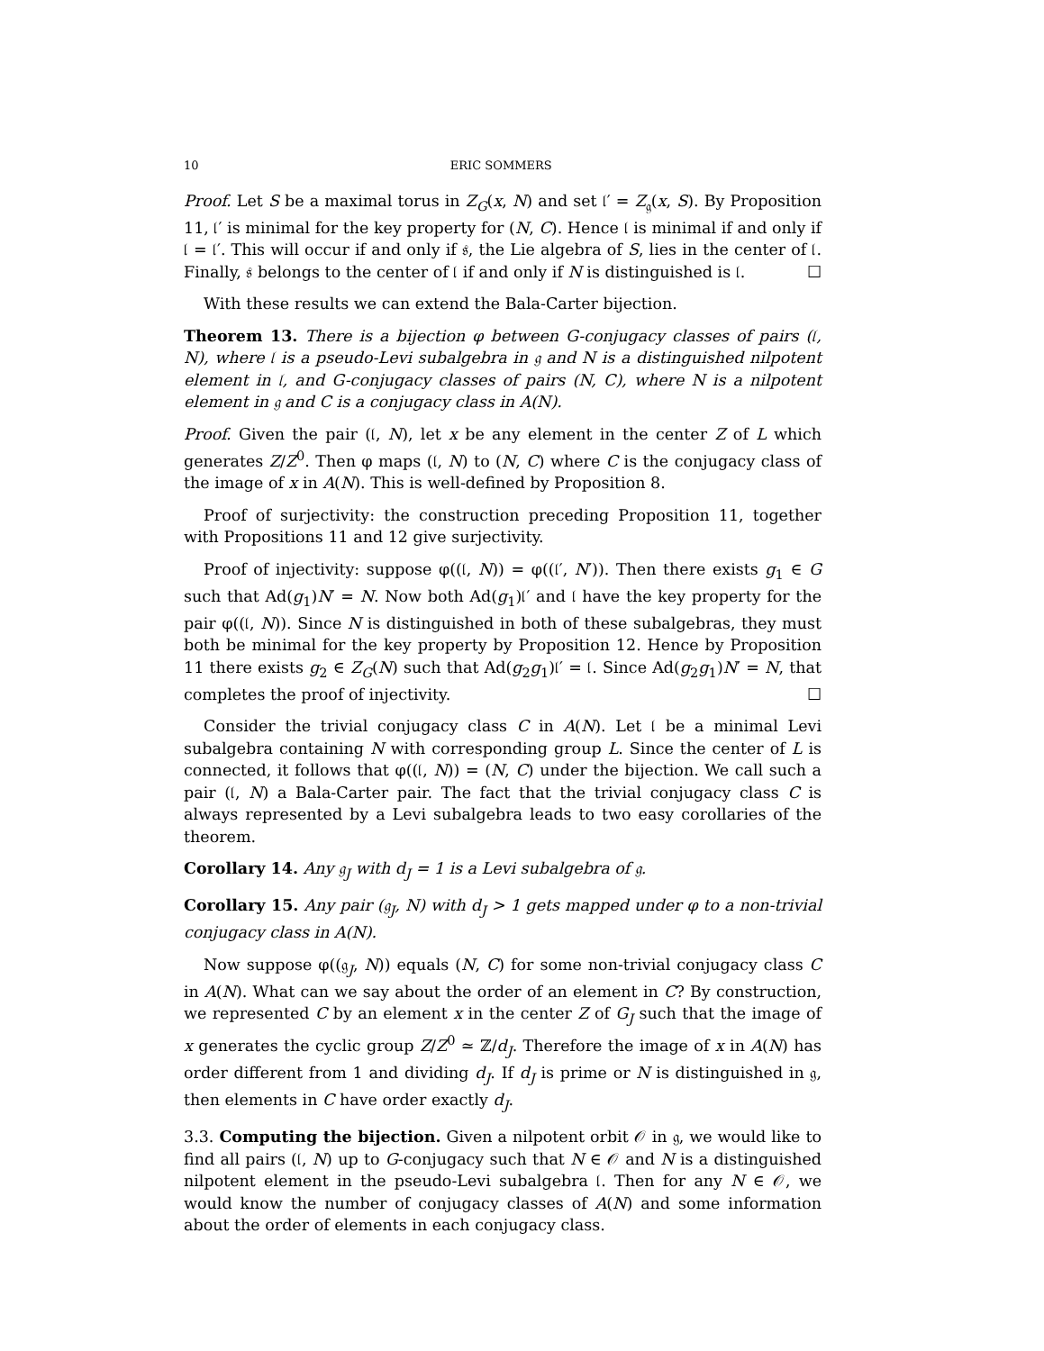10 ERIC SOMMERS
Proof. Let S be a maximal torus in Z<sub>G</sub>(x, N) and set 𝔩′ = Z<sub>𝔤</sub>(x, S). By Proposition 11, 𝔩′ is minimal for the key property for (N, C). Hence 𝔩 is minimal if and only if 𝔩 = 𝔩′. This will occur if and only if 𝔰, the Lie algebra of S, lies in the center of 𝔩. Finally, 𝔰 belongs to the center of 𝔩 if and only if N is distinguished is 𝔩. ☐
With these results we can extend the Bala-Carter bijection.
Theorem 13. There is a bijection φ between G-conjugacy classes of pairs (𝔩, N), where 𝔩 is a pseudo-Levi subalgebra in 𝔤 and N is a distinguished nilpotent element in 𝔩, and G-conjugacy classes of pairs (N, C), where N is a nilpotent element in 𝔤 and C is a conjugacy class in A(N).
Proof. Given the pair (𝔩, N), let x be any element in the center Z of L which generates Z/Z<sup>0</sup>. Then φ maps (𝔩, N) to (N, C) where C is the conjugacy class of the image of x in A(N). This is well-defined by Proposition 8.
Proof of surjectivity: the construction preceding Proposition 11, together with Propositions 11 and 12 give surjectivity.
Proof of injectivity: suppose φ((𝔩, N)) = φ((𝔩′, N′)). Then there exists g<sub>1</sub> ∈ G such that Ad(g<sub>1</sub>)N′ = N. Now both Ad(g<sub>1</sub>)𝔩′ and 𝔩 have the key property for the pair φ((𝔩, N)). Since N is distinguished in both of these subalgebras, they must both be minimal for the key property by Proposition 12. Hence by Proposition 11 there exists g<sub>2</sub> ∈ Z<sub>G</sub>(N) such that Ad(g<sub>2</sub>g<sub>1</sub>)𝔩′ = 𝔩. Since Ad(g<sub>2</sub>g<sub>1</sub>)N′ = N, that completes the proof of injectivity. ☐
Consider the trivial conjugacy class C in A(N). Let 𝔩 be a minimal Levi subalgebra containing N with corresponding group L. Since the center of L is connected, it follows that φ((𝔩, N)) = (N, C) under the bijection. We call such a pair (𝔩, N) a Bala-Carter pair. The fact that the trivial conjugacy class C is always represented by a Levi subalgebra leads to two easy corollaries of the theorem.
Corollary 14. Any 𝔤<sub>J</sub> with d<sub>J</sub> = 1 is a Levi subalgebra of 𝔤.
Corollary 15. Any pair (𝔤<sub>J</sub>, N) with d<sub>J</sub> > 1 gets mapped under φ to a non-trivial conjugacy class in A(N).
Now suppose φ((𝔤<sub>J</sub>, N)) equals (N, C) for some non-trivial conjugacy class C in A(N). What can we say about the order of an element in C? By construction, we represented C by an element x in the center Z of G<sub>J</sub> such that the image of x generates the cyclic group Z/Z<sup>0</sup> ≃ ℤ/d<sub>J</sub>. Therefore the image of x in A(N) has order different from 1 and dividing d<sub>J</sub>. If d<sub>J</sub> is prime or N is distinguished in 𝔤, then elements in C have order exactly d<sub>J</sub>.
3.3. Computing the bijection. Given a nilpotent orbit 𝒪 in 𝔤, we would like to find all pairs (𝔩, N) up to G-conjugacy such that N ∈ 𝒪 and N is a distinguished nilpotent element in the pseudo-Levi subalgebra 𝔩. Then for any N ∈ 𝒪, we would know the number of conjugacy classes of A(N) and some information about the order of elements in each conjugacy class.